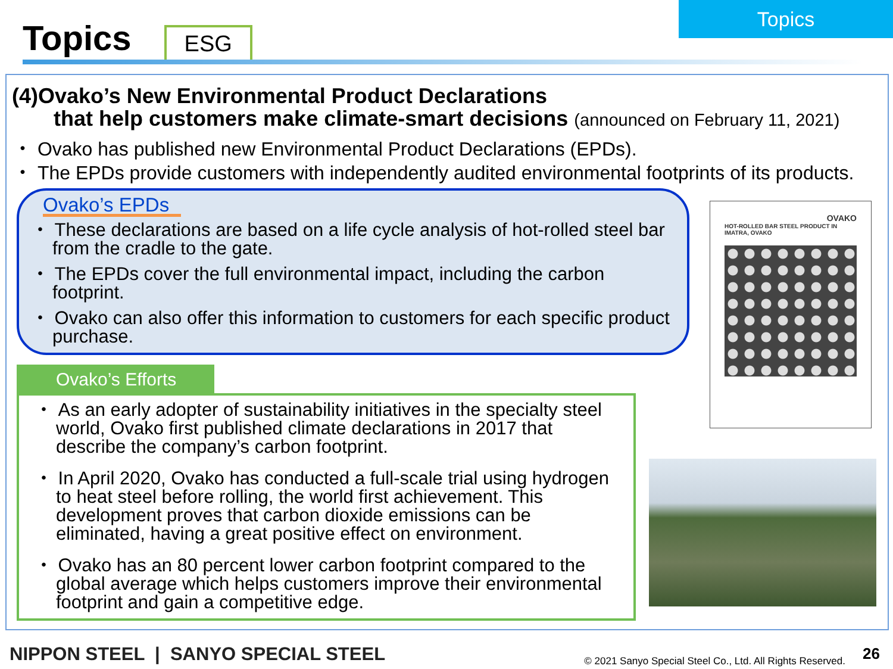Topics
Topics
ESG
(4)Ovako’s New Environmental Product Declarations
that help customers make climate-smart decisions (announced on February 11, 2021)
・ Ovako has published new Environmental Product Declarations (EPDs).
・ The EPDs provide customers with independently audited environmental footprints of its products.
Ovako’s EPDs
・ These declarations are based on a life cycle analysis of hot-rolled steel bar from the cradle to the gate.
・ The EPDs cover the full environmental impact, including the carbon footprint.
・ Ovako can also offer this information to customers for each specific product purchase.
Ovako’s Efforts
・ As an early adopter of sustainability initiatives in the specialty steel world, Ovako first published climate declarations in 2017 that describe the company’s carbon footprint.
・ In April 2020, Ovako has conducted a full-scale trial using hydrogen to heat steel before rolling, the world first achievement. This development proves that carbon dioxide emissions can be eliminated, having a great positive effect on environment.
・ Ovako has an 80 percent lower carbon footprint compared to the global average which helps customers improve their environmental footprint and gain a competitive edge.
OVAKO
HOT-ROLLED BAR STEEL PRODUCT IN IMATRA, OVAKO
NIPPON STEEL | SANYO SPECIAL STEEL
© 2021 Sanyo Special Steel Co., Ltd. All Rights Reserved.
26